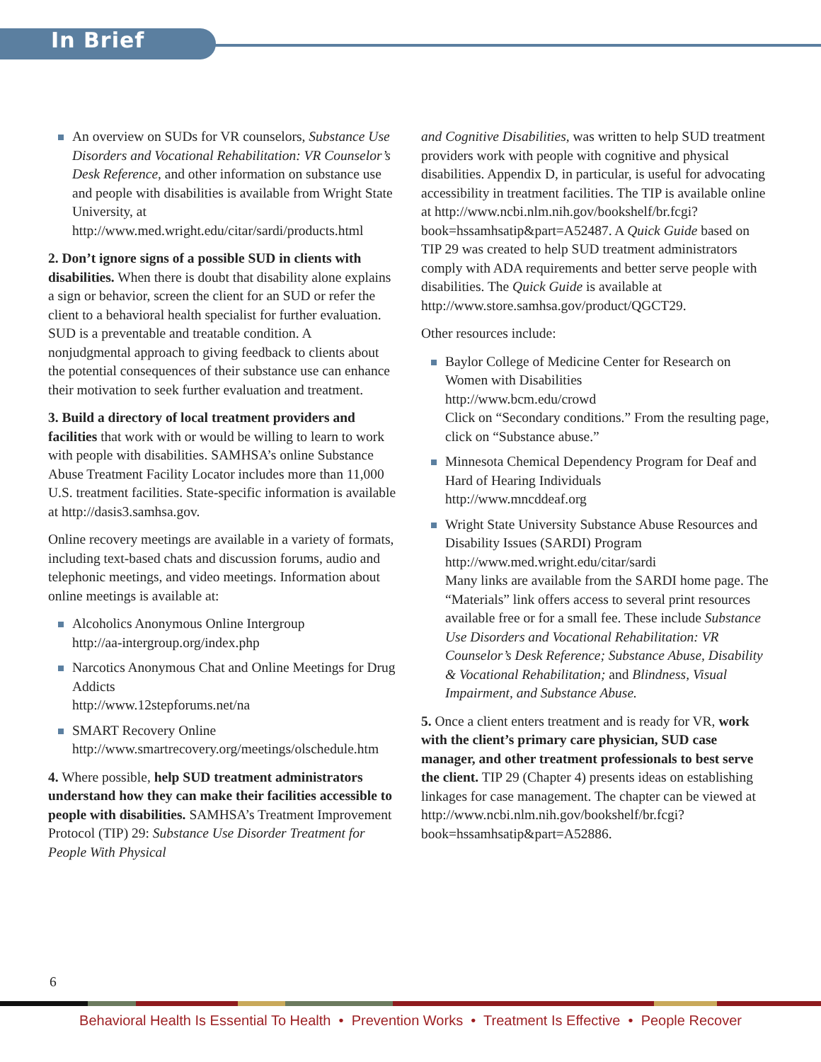In Brief
An overview on SUDs for VR counselors, Substance Use Disorders and Vocational Rehabilitation: VR Counselor’s Desk Reference, and other information on substance use and people with disabilities is available from Wright State University, at http://www.med.wright.edu/citar/sardi/products.html
2. Don’t ignore signs of a possible SUD in clients with disabilities. When there is doubt that disability alone explains a sign or behavior, screen the client for an SUD or refer the client to a behavioral health specialist for further evaluation. SUD is a preventable and treatable condition. A nonjudgmental approach to giving feedback to clients about the potential consequences of their substance use can enhance their motivation to seek further evaluation and treatment.
3. Build a directory of local treatment providers and facilities that work with or would be willing to learn to work with people with disabilities. SAMHSA’s online Substance Abuse Treatment Facility Locator includes more than 11,000 U.S. treatment facilities. State-specific information is available at http://dasis3.samhsa.gov.
Online recovery meetings are available in a variety of formats, including text-based chats and discussion forums, audio and telephonic meetings, and video meetings. Information about online meetings is available at:
Alcoholics Anonymous Online Intergroup
http://aa-intergroup.org/index.php
Narcotics Anonymous Chat and Online Meetings for Drug Addicts
http://www.12stepforums.net/na
SMART Recovery Online
http://www.smartrecovery.org/meetings/olschedule.htm
4. Where possible, help SUD treatment administrators understand how they can make their facilities accessible to people with disabilities. SAMHSA’s Treatment Improvement Protocol (TIP) 29: Substance Use Disorder Treatment for People With Physical
and Cognitive Disabilities, was written to help SUD treatment providers work with people with cognitive and physical disabilities. Appendix D, in particular, is useful for advocating accessibility in treatment facilities. The TIP is available online at http://www.ncbi.nlm.nih.gov/bookshelf/br.fcgi?book=hssamhsatip&part=A52487. A Quick Guide based on TIP 29 was created to help SUD treatment administrators comply with ADA requirements and better serve people with disabilities. The Quick Guide is available at http://www.store.samhsa.gov/product/QGCT29.
Other resources include:
Baylor College of Medicine Center for Research on Women with Disabilities
http://www.bcm.edu/crowd
Click on “Secondary conditions.” From the resulting page, click on “Substance abuse.”
Minnesota Chemical Dependency Program for Deaf and Hard of Hearing Individuals
http://www.mncddeaf.org
Wright State University Substance Abuse Resources and Disability Issues (SARDI) Program
http://www.med.wright.edu/citar/sardi
Many links are available from the SARDI home page. The “Materials” link offers access to several print resources available free or for a small fee. These include Substance Use Disorders and Vocational Rehabilitation: VR Counselor’s Desk Reference; Substance Abuse, Disability & Vocational Rehabilitation; and Blindness, Visual Impairment, and Substance Abuse.
5. Once a client enters treatment and is ready for VR, work with the client’s primary care physician, SUD case manager, and other treatment professionals to best serve the client. TIP 29 (Chapter 4) presents ideas on establishing linkages for case management. The chapter can be viewed at http://www.ncbi.nlm.nih.gov/bookshelf/br.fcgi?book=hssamhsatip&part=A52886.
6
Behavioral Health Is Essential To Health • Prevention Works • Treatment Is Effective • People Recover